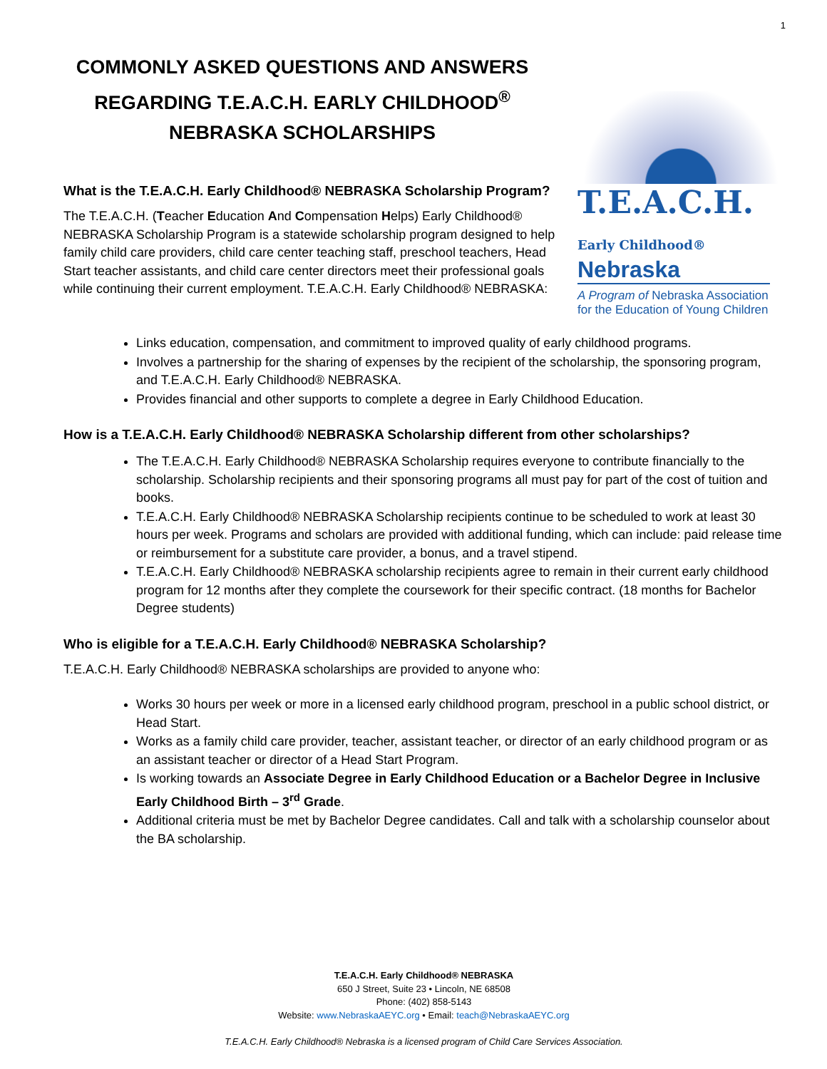1
COMMONLY ASKED QUESTIONS AND ANSWERS REGARDING T.E.A.C.H. EARLY CHILDHOOD<sup>®</sup> NEBRASKA SCHOLARSHIPS
What is the T.E.A.C.H. Early Childhood® NEBRASKA Scholarship Program?
The T.E.A.C.H. (Teacher Education And Compensation Helps) Early Childhood® NEBRASKA Scholarship Program is a statewide scholarship program designed to help family child care providers, child care center teaching staff, preschool teachers, Head Start teacher assistants, and child care center directors meet their professional goals while continuing their current employment. T.E.A.C.H. Early Childhood® NEBRASKA:
T.E.A.C.H. Early Childhood®
Nebraska
A Program of Nebraska Association for the Education of Young Children
Links education, compensation, and commitment to improved quality of early childhood programs.
Involves a partnership for the sharing of expenses by the recipient of the scholarship, the sponsoring program, and T.E.A.C.H. Early Childhood® NEBRASKA.
Provides financial and other supports to complete a degree in Early Childhood Education.
How is a T.E.A.C.H. Early Childhood® NEBRASKA Scholarship different from other scholarships?
The T.E.A.C.H. Early Childhood® NEBRASKA Scholarship requires everyone to contribute financially to the scholarship. Scholarship recipients and their sponsoring programs all must pay for part of the cost of tuition and books.
T.E.A.C.H. Early Childhood® NEBRASKA Scholarship recipients continue to be scheduled to work at least 30 hours per week. Programs and scholars are provided with additional funding, which can include: paid release time or reimbursement for a substitute care provider, a bonus, and a travel stipend.
T.E.A.C.H. Early Childhood® NEBRASKA scholarship recipients agree to remain in their current early childhood program for 12 months after they complete the coursework for their specific contract. (18 months for Bachelor Degree students)
Who is eligible for a T.E.A.C.H. Early Childhood® NEBRASKA Scholarship?
T.E.A.C.H. Early Childhood® NEBRASKA scholarships are provided to anyone who:
Works 30 hours per week or more in a licensed early childhood program, preschool in a public school district, or Head Start.
Works as a family child care provider, teacher, assistant teacher, or director of an early childhood program or as an assistant teacher or director of a Head Start Program.
Is working towards an Associate Degree in Early Childhood Education or a Bachelor Degree in Inclusive Early Childhood Birth – 3<sup>rd</sup> Grade.
Additional criteria must be met by Bachelor Degree candidates. Call and talk with a scholarship counselor about the BA scholarship.
T.E.A.C.H. Early Childhood® NEBRASKA
650 J Street, Suite 23 • Lincoln, NE 68508
Phone: (402) 858-5143
Website: www.NebraskaAEYC.org • Email: teach@NebraskaAEYC.org
T.E.A.C.H. Early Childhood® Nebraska is a licensed program of Child Care Services Association.